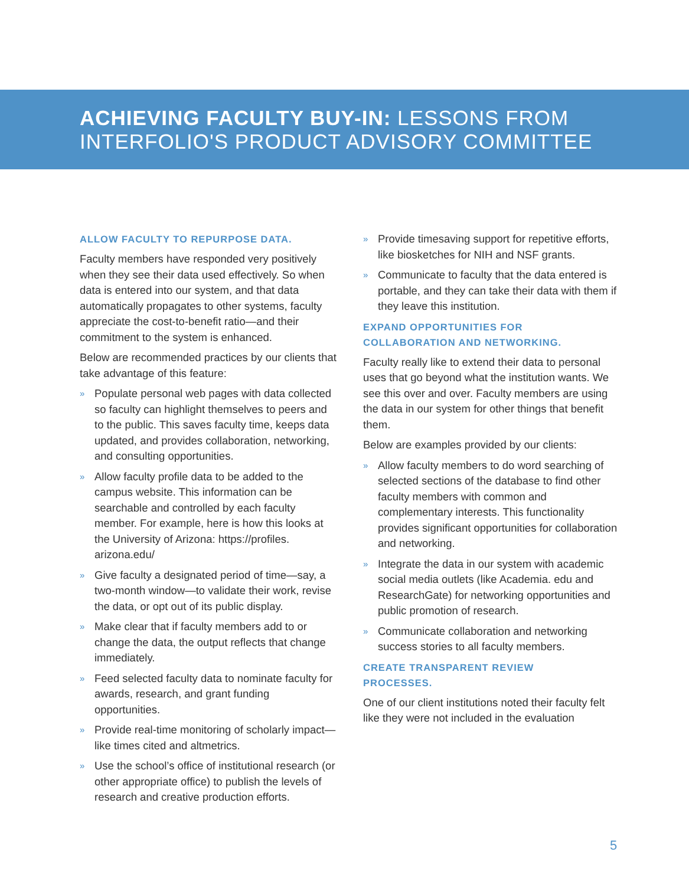ACHIEVING FACULTY BUY-IN: LESSONS FROM
INTERFOLIO'S PRODUCT ADVISORY COMMITTEE
ALLOW FACULTY TO REPURPOSE DATA.
Faculty members have responded very positively when they see their data used effectively. So when data is entered into our system, and that data automatically propagates to other systems, faculty appreciate the cost-to-benefit ratio—and their commitment to the system is enhanced.
Below are recommended practices by our clients that take advantage of this feature:
» Populate personal web pages with data collected so faculty can highlight themselves to peers and to the public. This saves faculty time, keeps data updated, and provides collaboration, networking, and consulting opportunities.
» Allow faculty profile data to be added to the campus website. This information can be searchable and controlled by each faculty member. For example, here is how this looks at the University of Arizona: https://profiles. arizona.edu/
» Give faculty a designated period of time—say, a two-month window—to validate their work, revise the data, or opt out of its public display.
» Make clear that if faculty members add to or change the data, the output reflects that change immediately.
» Feed selected faculty data to nominate faculty for awards, research, and grant funding opportunities.
» Provide real-time monitoring of scholarly impact—like times cited and altmetrics.
» Use the school’s office of institutional research (or other appropriate office) to publish the levels of research and creative production efforts.
» Provide timesaving support for repetitive efforts, like biosketches for NIH and NSF grants.
» Communicate to faculty that the data entered is portable, and they can take their data with them if they leave this institution.
EXPAND OPPORTUNITIES FOR
COLLABORATION AND NETWORKING.
Faculty really like to extend their data to personal uses that go beyond what the institution wants. We see this over and over. Faculty members are using the data in our system for other things that benefit them.
Below are examples provided by our clients:
» Allow faculty members to do word searching of selected sections of the database to find other faculty members with common and complementary interests. This functionality provides significant opportunities for collaboration and networking.
» Integrate the data in our system with academic social media outlets (like Academia. edu and ResearchGate) for networking opportunities and public promotion of research.
» Communicate collaboration and networking success stories to all faculty members.
CREATE TRANSPARENT REVIEW
PROCESSES.
One of our client institutions noted their faculty felt like they were not included in the evaluation
5